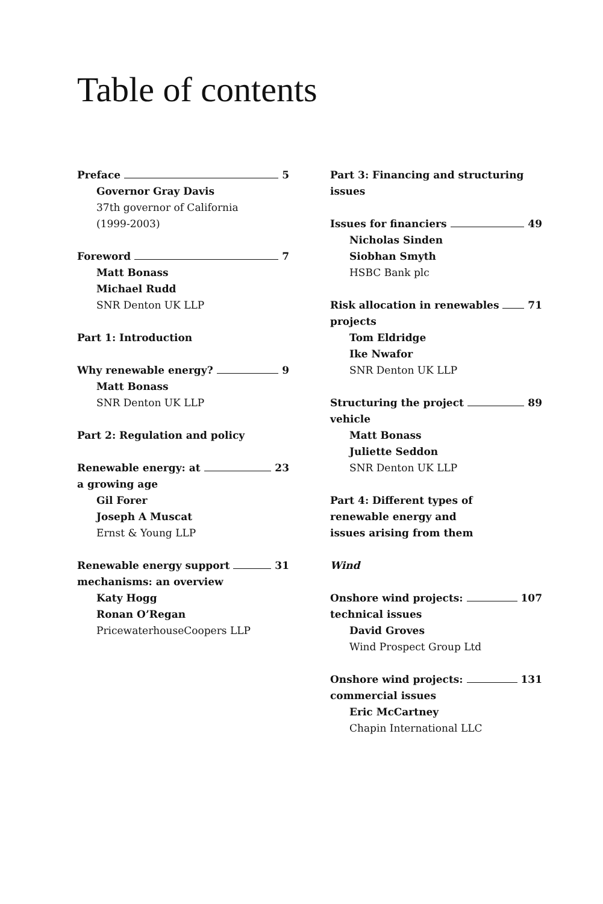Table of contents
Preface 5
Governor Gray Davis
37th governor of California
(1999-2003)
Foreword 7
Matt Bonass
Michael Rudd
SNR Denton UK LLP
Part 1: Introduction
Why renewable energy? 9
Matt Bonass
SNR Denton UK LLP
Part 2: Regulation and policy
Renewable energy: at 23
a growing age
Gil Forer
Joseph A Muscat
Ernst & Young LLP
Renewable energy support 31
mechanisms: an overview
Katy Hogg
Ronan O’Regan
PricewaterhouseCoopers LLP
Part 3: Financing and structuring issues
Issues for financiers 49
Nicholas Sinden
Siobhan Smyth
HSBC Bank plc
Risk allocation in renewables 71
projects
Tom Eldridge
Ike Nwafor
SNR Denton UK LLP
Structuring the project 89
vehicle
Matt Bonass
Juliette Seddon
SNR Denton UK LLP
Part 4: Different types of
renewable energy and
issues arising from them
Wind
Onshore wind projects: 107
technical issues
David Groves
Wind Prospect Group Ltd
Onshore wind projects: 131
commercial issues
Eric McCartney
Chapin International LLC